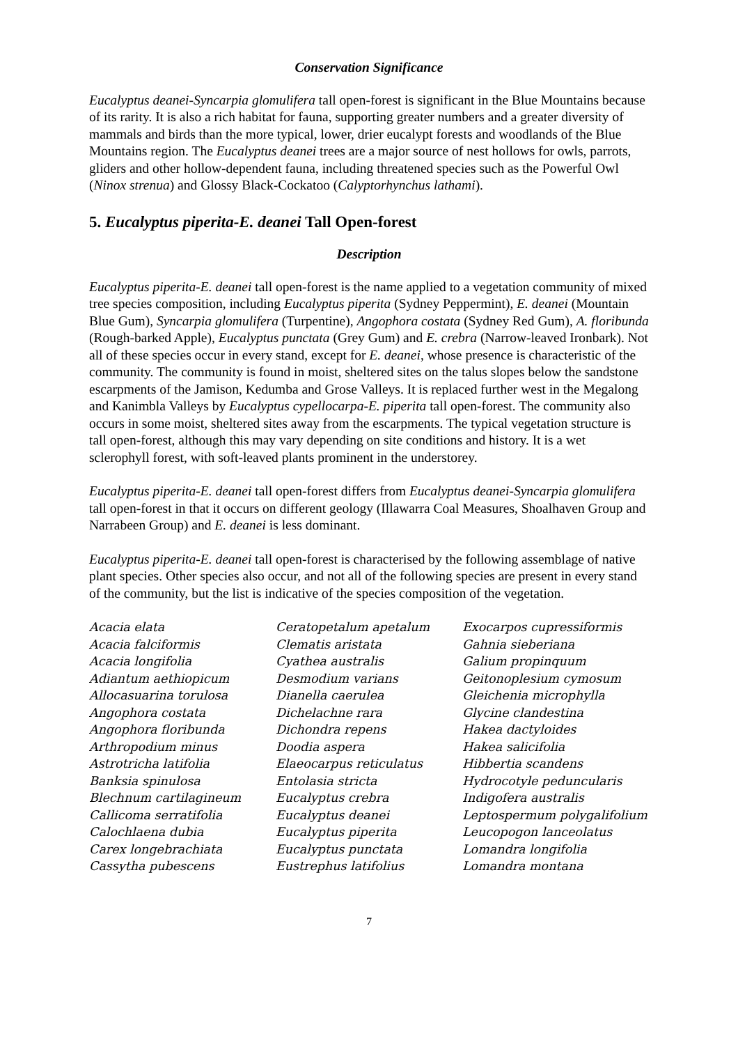Conservation Significance
Eucalyptus deanei-Syncarpia glomulifera tall open-forest is significant in the Blue Mountains because of its rarity. It is also a rich habitat for fauna, supporting greater numbers and a greater diversity of mammals and birds than the more typical, lower, drier eucalypt forests and woodlands of the Blue Mountains region. The Eucalyptus deanei trees are a major source of nest hollows for owls, parrots, gliders and other hollow-dependent fauna, including threatened species such as the Powerful Owl (Ninox strenua) and Glossy Black-Cockatoo (Calyptorhynchus lathami).
5. Eucalyptus piperita-E. deanei Tall Open-forest
Description
Eucalyptus piperita-E. deanei tall open-forest is the name applied to a vegetation community of mixed tree species composition, including Eucalyptus piperita (Sydney Peppermint), E. deanei (Mountain Blue Gum), Syncarpia glomulifera (Turpentine), Angophora costata (Sydney Red Gum), A. floribunda (Rough-barked Apple), Eucalyptus punctata (Grey Gum) and E. crebra (Narrow-leaved Ironbark). Not all of these species occur in every stand, except for E. deanei, whose presence is characteristic of the community. The community is found in moist, sheltered sites on the talus slopes below the sandstone escarpments of the Jamison, Kedumba and Grose Valleys. It is replaced further west in the Megalong and Kanimbla Valleys by Eucalyptus cypellocarpa-E. piperita tall open-forest. The community also occurs in some moist, sheltered sites away from the escarpments. The typical vegetation structure is tall open-forest, although this may vary depending on site conditions and history. It is a wet sclerophyll forest, with soft-leaved plants prominent in the understorey.
Eucalyptus piperita-E. deanei tall open-forest differs from Eucalyptus deanei-Syncarpia glomulifera tall open-forest in that it occurs on different geology (Illawarra Coal Measures, Shoalhaven Group and Narrabeen Group) and E. deanei is less dominant.
Eucalyptus piperita-E. deanei tall open-forest is characterised by the following assemblage of native plant species. Other species also occur, and not all of the following species are present in every stand of the community, but the list is indicative of the species composition of the vegetation.
Acacia elata
Acacia falciformis
Acacia longifolia
Adiantum aethiopicum
Allocasuarina torulosa
Angophora costata
Angophora floribunda
Arthropodium minus
Astrotricha latifolia
Banksia spinulosa
Blechnum cartilagineum
Callicoma serratifolia
Calochlaena dubia
Carex longebrachiata
Cassytha pubescens
Ceratopetalum apetalum
Clematis aristata
Cyathea australis
Desmodium varians
Dianella caerulea
Dichelachne rara
Dichondra repens
Doodia aspera
Elaeocarpus reticulatus
Entolasia stricta
Eucalyptus crebra
Eucalyptus deanei
Eucalyptus piperita
Eucalyptus punctata
Eustrephus latifolius
Exocarpos cupressiformis
Gahnia sieberiana
Galium propinquum
Geitonoplesium cymosum
Gleichenia microphylla
Glycine clandestina
Hakea dactyloides
Hakea salicifolia
Hibbertia scandens
Hydrocotyle peduncularis
Indigofera australis
Leptospermum polygalifolium
Leucopogon lanceolatus
Lomandra longifolia
Lomandra montana
7